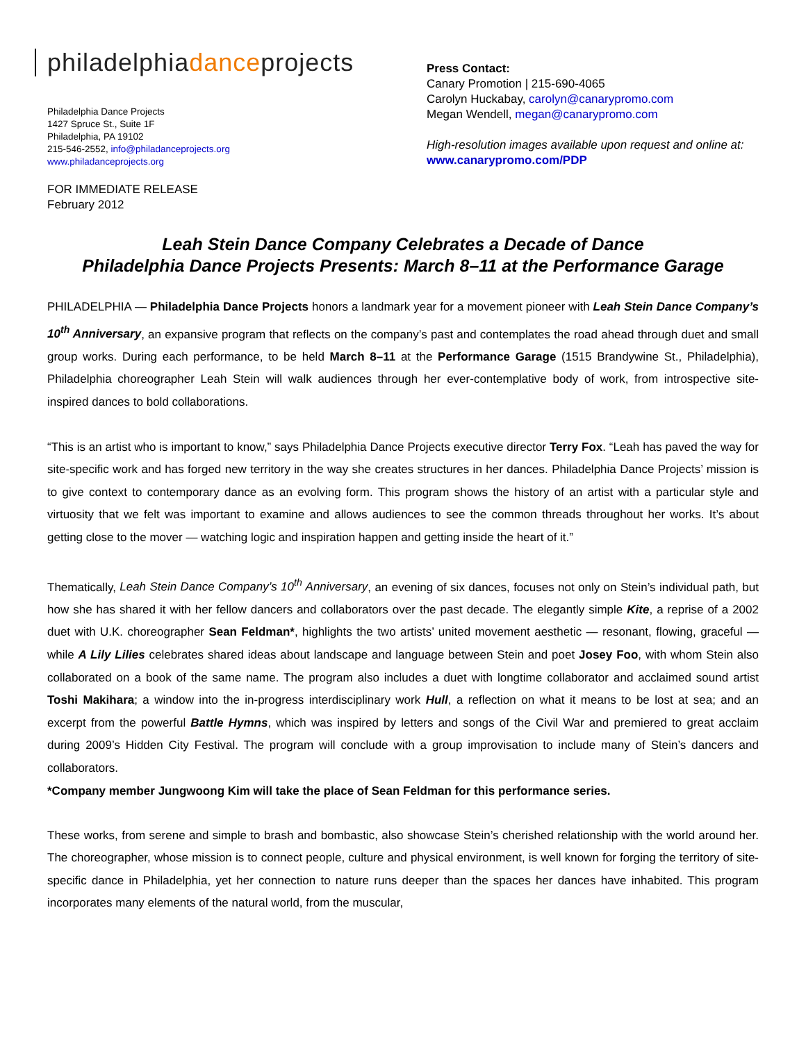philadelphiadanceprojects
Philadelphia Dance Projects
1427 Spruce St., Suite 1F
Philadelphia, PA 19102
215-546-2552, info@philadanceprojects.org
www.philadanceprojects.org
FOR IMMEDIATE RELEASE
February 2012
Press Contact:
Canary Promotion | 215-690-4065
Carolyn Huckabay, carolyn@canarypromo.com
Megan Wendell, megan@canarypromo.com
High-resolution images available upon request and online at: www.canarypromo.com/PDP
Leah Stein Dance Company Celebrates a Decade of Dance
Philadelphia Dance Projects Presents: March 8–11 at the Performance Garage
PHILADELPHIA — Philadelphia Dance Projects honors a landmark year for a movement pioneer with Leah Stein Dance Company’s 10<sup>th</sup> Anniversary, an expansive program that reflects on the company’s past and contemplates the road ahead through duet and small group works. During each performance, to be held March 8–11 at the Performance Garage (1515 Brandywine St., Philadelphia), Philadelphia choreographer Leah Stein will walk audiences through her ever-contemplative body of work, from introspective site-inspired dances to bold collaborations.
“This is an artist who is important to know,” says Philadelphia Dance Projects executive director Terry Fox. “Leah has paved the way for site-specific work and has forged new territory in the way she creates structures in her dances. Philadelphia Dance Projects’ mission is to give context to contemporary dance as an evolving form. This program shows the history of an artist with a particular style and virtuosity that we felt was important to examine and allows audiences to see the common threads throughout her works. It’s about getting close to the mover — watching logic and inspiration happen and getting inside the heart of it.”
Thematically, Leah Stein Dance Company’s 10<sup>th</sup> Anniversary, an evening of six dances, focuses not only on Stein’s individual path, but how she has shared it with her fellow dancers and collaborators over the past decade. The elegantly simple Kite, a reprise of a 2002 duet with U.K. choreographer Sean Feldman*, highlights the two artists’ united movement aesthetic — resonant, flowing, graceful — while A Lily Lilies celebrates shared ideas about landscape and language between Stein and poet Josey Foo, with whom Stein also collaborated on a book of the same name. The program also includes a duet with longtime collaborator and acclaimed sound artist Toshi Makihara; a window into the in-progress interdisciplinary work Hull, a reflection on what it means to be lost at sea; and an excerpt from the powerful Battle Hymns, which was inspired by letters and songs of the Civil War and premiered to great acclaim during 2009’s Hidden City Festival. The program will conclude with a group improvisation to include many of Stein’s dancers and collaborators.
*Company member Jungwoong Kim will take the place of Sean Feldman for this performance series.
These works, from serene and simple to brash and bombastic, also showcase Stein’s cherished relationship with the world around her. The choreographer, whose mission is to connect people, culture and physical environment, is well known for forging the territory of site-specific dance in Philadelphia, yet her connection to nature runs deeper than the spaces her dances have inhabited. This program incorporates many elements of the natural world, from the muscular,